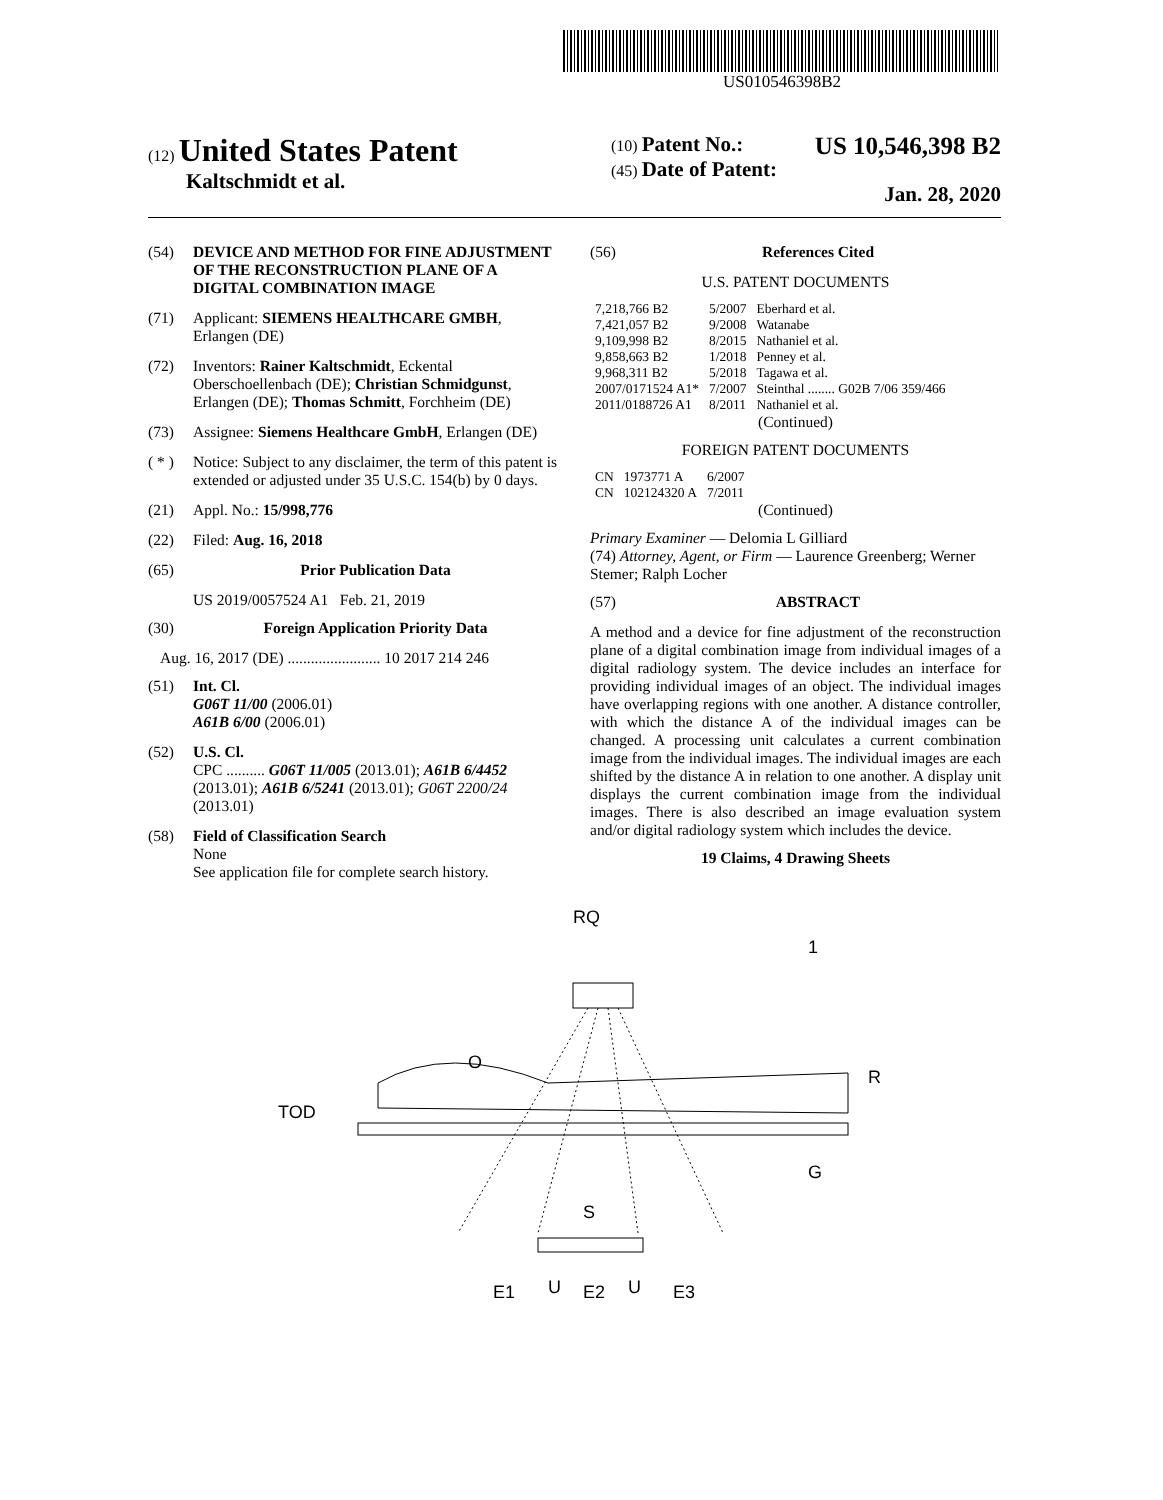US010546398B2
(12) United States Patent
Kaltschmidt et al.
(10) Patent No.: US 10,546,398 B2
(45) Date of Patent: Jan. 28, 2020
(54) DEVICE AND METHOD FOR FINE ADJUSTMENT OF THE RECONSTRUCTION PLANE OF A DIGITAL COMBINATION IMAGE
(71) Applicant: SIEMENS HEALTHCARE GMBH, Erlangen (DE)
(72) Inventors: Rainer Kaltschmidt, Eckental Oberschoellenbach (DE); Christian Schmidgunst, Erlangen (DE); Thomas Schmitt, Forchheim (DE)
(73) Assignee: Siemens Healthcare GmbH, Erlangen (DE)
( * ) Notice: Subject to any disclaimer, the term of this patent is extended or adjusted under 35 U.S.C. 154(b) by 0 days.
(21) Appl. No.: 15/998,776
(22) Filed: Aug. 16, 2018
(65) Prior Publication Data
US 2019/0057524 A1 Feb. 21, 2019
(30) Foreign Application Priority Data
Aug. 16, 2017 (DE) ........................ 10 2017 214 246
(51) Int. Cl.
G06T 11/00 (2006.01)
A61B 6/00 (2006.01)
(52) U.S. Cl.
CPC .......... G06T 11/005 (2013.01); A61B 6/4452 (2013.01); A61B 6/5241 (2013.01); G06T 2200/24 (2013.01)
(58) Field of Classification Search
None
See application file for complete search history.
(56) References Cited
U.S. PATENT DOCUMENTS
| 7,218,766 B2 | 5/2007 | Eberhard et al. |
| 7,421,057 B2 | 9/2008 | Watanabe |
| 9,109,998 B2 | 8/2015 | Nathaniel et al. |
| 9,858,663 B2 | 1/2018 | Penney et al. |
| 9,968,311 B2 | 5/2018 | Tagawa et al. |
| 2007/0171524 A1* | 7/2007 | Steinthal ........ G02B 7/06 359/466 |
| 2011/0188726 A1 | 8/2011 | Nathaniel et al. |
(Continued)
FOREIGN PATENT DOCUMENTS
| CN | 1973771 A | 6/2007 |
| CN | 102124320 A | 7/2011 |
(Continued)
Primary Examiner — Delomia L Gilliard
(74) Attorney, Agent, or Firm — Laurence Greenberg; Werner Stemer; Ralph Locher
(57) ABSTRACT
A method and a device for fine adjustment of the reconstruction plane of a digital combination image from individual images of a digital radiology system. The device includes an interface for providing individual images of an object. The individual images have overlapping regions with one another. A distance controller, with which the distance A of the individual images can be changed. A processing unit calculates a current combination image from the individual images. The individual images are each shifted by the distance A in relation to one another. A display unit displays the current combination image from the individual images. There is also described an image evaluation system and/or digital radiology system which includes the device.
19 Claims, 4 Drawing Sheets
RQ
1
O
TOD
R
G
S
E1
U
E2
U
E3